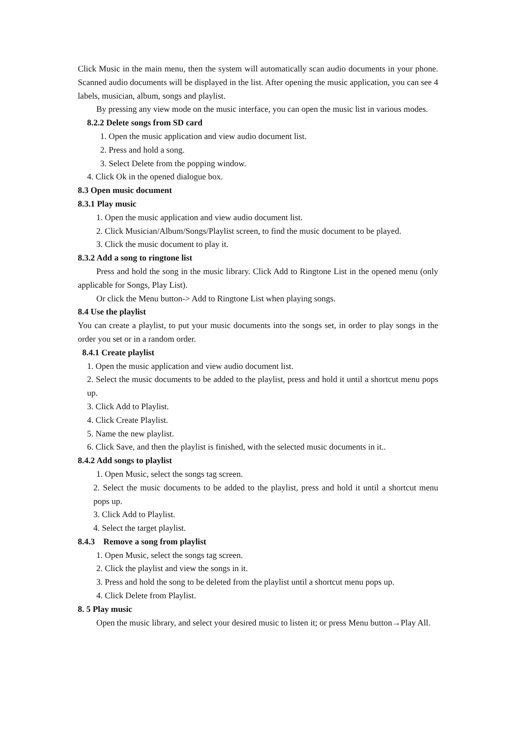Click Music in the main menu, then the system will automatically scan audio documents in your phone. Scanned audio documents will be displayed in the list. After opening the music application, you can see 4 labels, musician, album, songs and playlist.
By pressing any view mode on the music interface, you can open the music list in various modes.
8.2.2 Delete songs from SD card
1. Open the music application and view audio document list.
2. Press and hold a song.
3. Select Delete from the popping window.
4. Click Ok in the opened dialogue box.
8.3 Open music document
8.3.1 Play music
1. Open the music application and view audio document list.
2. Click Musician/Album/Songs/Playlist screen, to find the music document to be played.
3. Click the music document to play it.
8.3.2 Add a song to ringtone list
Press and hold the song in the music library. Click Add to Ringtone List in the opened menu (only applicable for Songs, Play List).
Or click the Menu button-> Add to Ringtone List when playing songs.
8.4 Use the playlist
You can create a playlist, to put your music documents into the songs set, in order to play songs in the order you set or in a random order.
8.4.1 Create playlist
1. Open the music application and view audio document list.
2. Select the music documents to be added to the playlist, press and hold it until a shortcut menu pops up.
3. Click Add to Playlist.
4. Click Create Playlist.
5. Name the new playlist.
6. Click Save, and then the playlist is finished, with the selected music documents in it..
8.4.2 Add songs to playlist
1. Open Music, select the songs tag screen.
2. Select the music documents to be added to the playlist, press and hold it until a shortcut menu pops up.
3. Click Add to Playlist.
4. Select the target playlist.
8.4.3 Remove a song from playlist
1. Open Music, select the songs tag screen.
2. Click the playlist and view the songs in it.
3. Press and hold the song to be deleted from the playlist until a shortcut menu pops up.
4. Click Delete from Playlist.
8. 5 Play music
Open the music library, and select your desired music to listen it; or press Menu button→Play All.